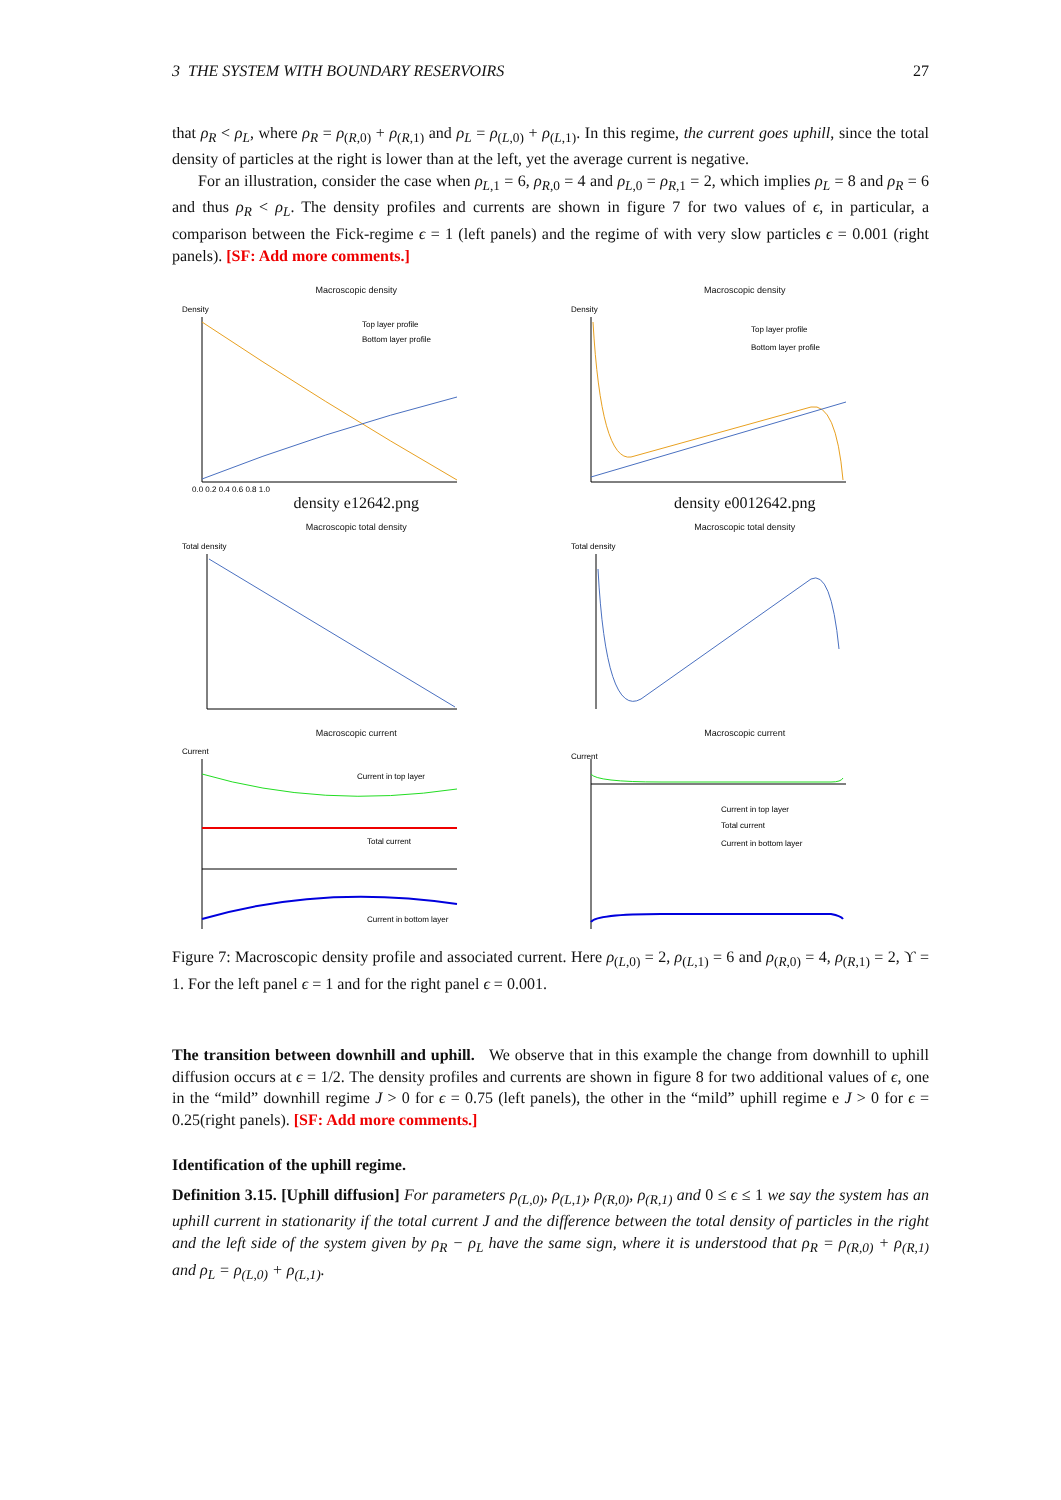3 THE SYSTEM WITH BOUNDARY RESERVOIRS 27
that ρ<sub>R</sub> < ρ<sub>L</sub>, where ρ<sub>R</sub> = ρ<sub>(R,0)</sub> + ρ<sub>(R,1)</sub> and ρ<sub>L</sub> = ρ<sub>(L,0)</sub> + ρ<sub>(L,1)</sub>. In this regime, the current goes uphill, since the total density of particles at the right is lower than at the left, yet the average current is negative.
For an illustration, consider the case when ρ<sub>L,1</sub> = 6, ρ<sub>R,0</sub> = 4 and ρ<sub>L,0</sub> = ρ<sub>R,1</sub> = 2, which implies ρ<sub>L</sub> = 8 and ρ<sub>R</sub> = 6 and thus ρ<sub>R</sub> < ρ<sub>L</sub>. The density profiles and currents are shown in figure 7 for two values of ϵ, in particular, a comparison between the Fick-regime ϵ = 1 (left panels) and the regime of with very slow particles ϵ = 0.001 (right panels). [SF: Add more comments.]
Macroscopic density
Density
Top layer profile
Bottom layer profile
0.0 0.2 0.4 0.6 0.8 1.0
density e12642.png
Macroscopic density
Density
Top layer profile
Bottom layer profile
density e0012642.png
Macroscopic total density
Total density
Macroscopic total density
Total density
Macroscopic current
Current
Current in top layer
Total current
Current in bottom layer
Macroscopic current
Current
Current in top layer
Total current
Current in bottom layer
Figure 7: Macroscopic density profile and associated current. Here ρ<sub>(L,0)</sub> = 2, ρ<sub>(L,1)</sub> = 6 and ρ<sub>(R,0)</sub> = 4, ρ<sub>(R,1)</sub> = 2, ϒ = 1. For the left panel ϵ = 1 and for the right panel ϵ = 0.001.
The transition between downhill and uphill. We observe that in this example the change from downhill to uphill diffusion occurs at ϵ = 1/2. The density profiles and currents are shown in figure 8 for two additional values of ϵ, one in the “mild” downhill regime J > 0 for ϵ = 0.75 (left panels), the other in the “mild” uphill regime e J > 0 for ϵ = 0.25(right panels). [SF: Add more comments.]
Identification of the uphill regime.
Definition 3.15. [Uphill diffusion] For parameters ρ<sub>(L,0)</sub>, ρ<sub>(L,1)</sub>, ρ<sub>(R,0)</sub>, ρ<sub>(R,1)</sub> and 0 ≤ ϵ ≤ 1 we say the system has an uphill current in stationarity if the total current J and the difference between the total density of particles in the right and the left side of the system given by ρ<sub>R</sub> − ρ<sub>L</sub> have the same sign, where it is understood that ρ<sub>R</sub> = ρ<sub>(R,0)</sub> + ρ<sub>(R,1)</sub> and ρ<sub>L</sub> = ρ<sub>(L,0)</sub> + ρ<sub>(L,1)</sub>.